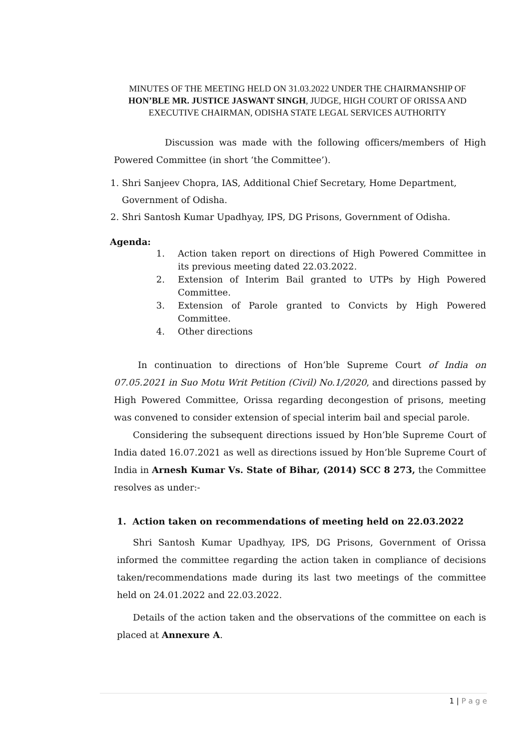MINUTES OF THE MEETING HELD ON 31.03.2022 UNDER THE CHAIRMANSHIP OF HON’BLE MR. JUSTICE JASWANT SINGH, JUDGE, HIGH COURT OF ORISSA AND EXECUTIVE CHAIRMAN, ODISHA STATE LEGAL SERVICES AUTHORITY
Discussion was made with the following officers/members of High Powered Committee (in short ‘the Committee’).
1. Shri Sanjeev Chopra, IAS, Additional Chief Secretary, Home Department, Government of Odisha.
2. Shri Santosh Kumar Upadhyay, IPS, DG Prisons, Government of Odisha.
Agenda:
1.
Action taken report on directions of High Powered Committee in its previous meeting dated 22.03.2022.
2.
Extension of Interim Bail granted to UTPs by High Powered Committee.
3.
Extension of Parole granted to Convicts by High Powered Committee.
4.
Other directions
In continuation to directions of Hon’ble Supreme Court of India on 07.05.2021 in Suo Motu Writ Petition (Civil) No.1/2020, and directions passed by High Powered Committee, Orissa regarding decongestion of prisons, meeting was convened to consider extension of special interim bail and special parole.
Considering the subsequent directions issued by Hon’ble Supreme Court of India dated 16.07.2021 as well as directions issued by Hon’ble Supreme Court of India in Arnesh Kumar Vs. State of Bihar, (2014) SCC 8 273, the Committee resolves as under:-
1. Action taken on recommendations of meeting held on 22.03.2022
Shri Santosh Kumar Upadhyay, IPS, DG Prisons, Government of Orissa informed the committee regarding the action taken in compliance of decisions taken/recommendations made during its last two meetings of the committee held on 24.01.2022 and 22.03.2022.
Details of the action taken and the observations of the committee on each is placed at Annexure A.
1 | P a g e